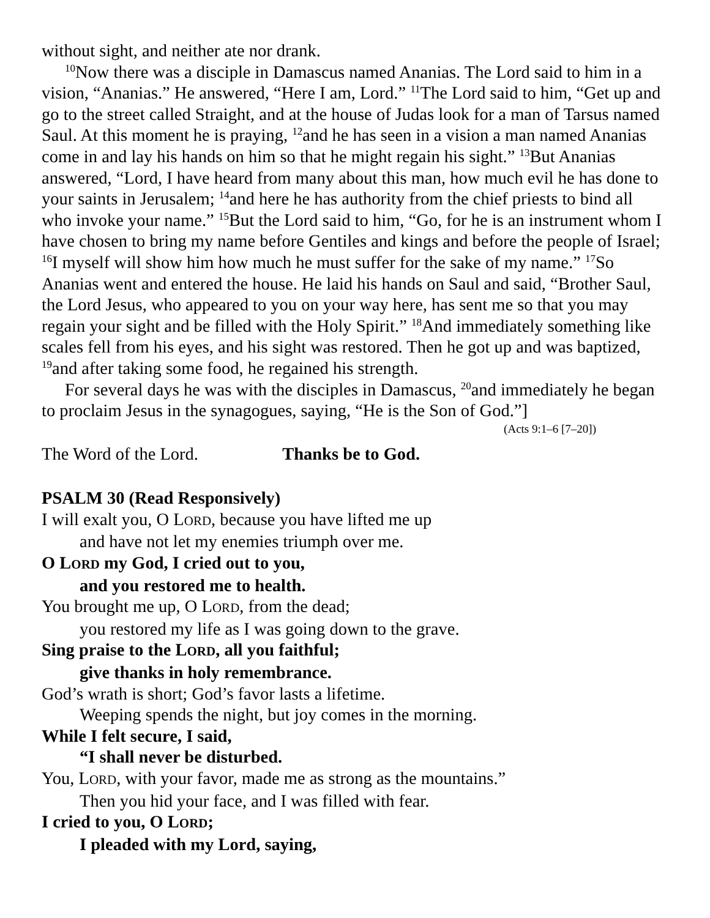without sight, and neither ate nor drank.
<sup>10</sup> Now there was a disciple in Damascus named Ananias. The Lord said to him in a vision, “Ananias.” He answered, “Here I am, Lord.” <sup>11</sup>The Lord said to him, “Get up and go to the street called Straight, and at the house of Judas look for a man of Tarsus named Saul. At this moment he is praying, <sup>12</sup>and he has seen in a vision a man named Ananias come in and lay his hands on him so that he might regain his sight.” <sup>13</sup>But Ananias answered, “Lord, I have heard from many about this man, how much evil he has done to your saints in Jerusalem; <sup>14</sup>and here he has authority from the chief priests to bind all who invoke your name.” <sup>15</sup>But the Lord said to him, “Go, for he is an instrument whom I have chosen to bring my name before Gentiles and kings and before the people of Israel; <sup>16</sup>I myself will show him how much he must suffer for the sake of my name.” <sup>17</sup>So Ananias went and entered the house. He laid his hands on Saul and said, “Brother Saul, the Lord Jesus, who appeared to you on your way here, has sent me so that you may regain your sight and be filled with the Holy Spirit.” <sup>18</sup>And immediately something like scales fell from his eyes, and his sight was restored. Then he got up and was baptized, <sup>19</sup>and after taking some food, he regained his strength.
For several days he was with the disciples in Damascus, <sup>20</sup>and immediately he began to proclaim Jesus in the synagogues, saying, “He is the Son of God.”]
(Acts 9:1–6 [7–20])
The Word of the Lord. Thanks be to God.
PSALM 30 (Read Responsively)
I will exalt you, O LORD, because you have lifted me up
and have not let my enemies triumph over me.
O LORD my God, I cried out to you,
and you restored me to health.
You brought me up, O LORD, from the dead;
you restored my life as I was going down to the grave.
Sing praise to the LORD, all you faithful;
give thanks in holy remembrance.
God’s wrath is short; God’s favor lasts a lifetime.
Weeping spends the night, but joy comes in the morning.
While I felt secure, I said,
“I shall never be disturbed.
You, LORD, with your favor, made me as strong as the mountains.”
Then you hid your face, and I was filled with fear.
I cried to you, O LORD;
I pleaded with my Lord, saying,